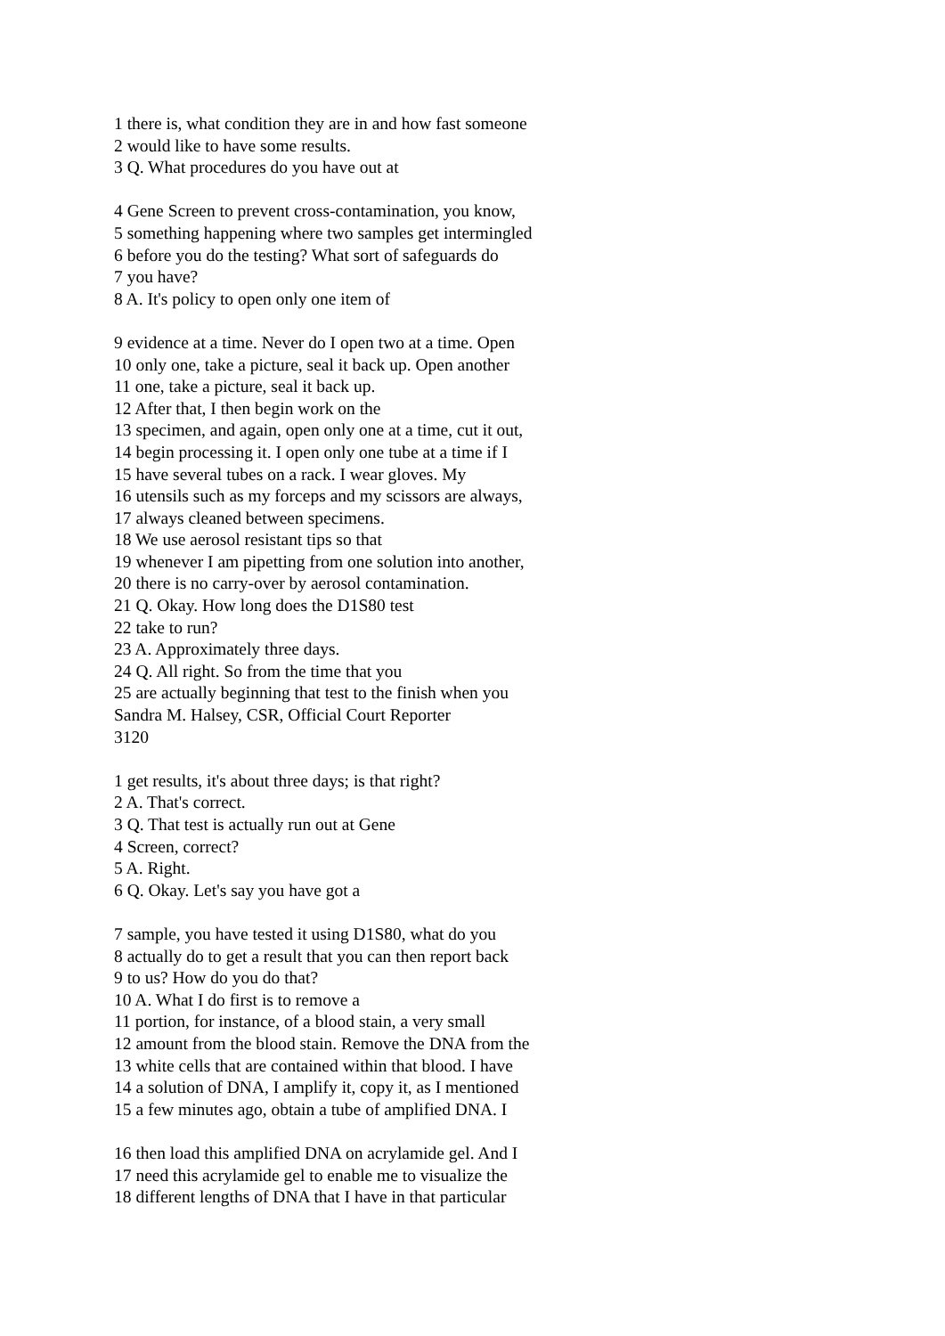1 there is, what condition they are in and how fast someone
2 would like to have some results.
3 Q. What procedures do you have out at
4 Gene Screen to prevent cross-contamination, you know,
5 something happening where two samples get intermingled
6 before you do the testing? What sort of safeguards do
7 you have?
8 A. It's policy to open only one item of
9 evidence at a time. Never do I open two at a time. Open
10 only one, take a picture, seal it back up. Open another
11 one, take a picture, seal it back up.
12 After that, I then begin work on the
13 specimen, and again, open only one at a time, cut it out,
14 begin processing it. I open only one tube at a time if I
15 have several tubes on a rack. I wear gloves. My
16 utensils such as my forceps and my scissors are always,
17 always cleaned between specimens.
18 We use aerosol resistant tips so that
19 whenever I am pipetting from one solution into another,
20 there is no carry-over by aerosol contamination.
21 Q. Okay. How long does the D1S80 test
22 take to run?
23 A. Approximately three days.
24 Q. All right. So from the time that you
25 are actually beginning that test to the finish when you
Sandra M. Halsey, CSR, Official Court Reporter
3120
1 get results, it's about three days; is that right?
2 A. That's correct.
3 Q. That test is actually run out at Gene
4 Screen, correct?
5 A. Right.
6 Q. Okay. Let's say you have got a
7 sample, you have tested it using D1S80, what do you
8 actually do to get a result that you can then report back
9 to us? How do you do that?
10 A. What I do first is to remove a
11 portion, for instance, of a blood stain, a very small
12 amount from the blood stain. Remove the DNA from the
13 white cells that are contained within that blood. I have
14 a solution of DNA, I amplify it, copy it, as I mentioned
15 a few minutes ago, obtain a tube of amplified DNA. I
16 then load this amplified DNA on acrylamide gel. And I
17 need this acrylamide gel to enable me to visualize the
18 different lengths of DNA that I have in that particular